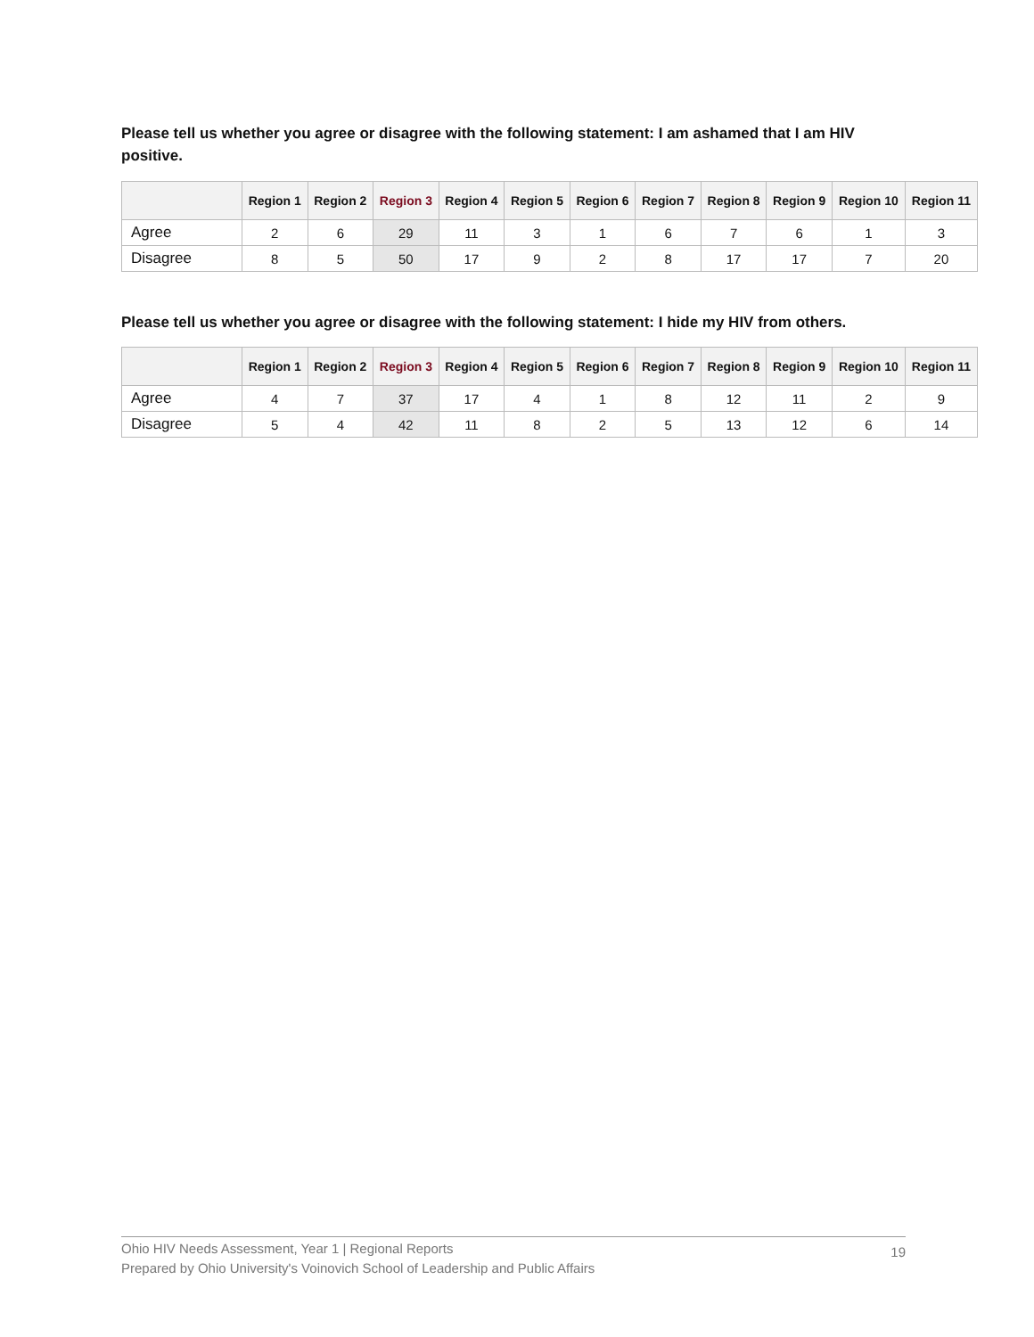Please tell us whether you agree or disagree with the following statement: I am ashamed that I am HIV positive.
| | Region 1 | Region 2 | Region 3 | Region 4 | Region 5 | Region 6 | Region 7 | Region 8 | Region 9 | Region 10 | Region 11 |
| --- | --- | --- | --- | --- | --- | --- | --- | --- | --- | --- | --- |
| Agree | 2 | 6 | 29 | 11 | 3 | 1 | 6 | 7 | 6 | 1 | 3 |
| Disagree | 8 | 5 | 50 | 17 | 9 | 2 | 8 | 17 | 17 | 7 | 20 |
Please tell us whether you agree or disagree with the following statement: I hide my HIV from others.
| | Region 1 | Region 2 | Region 3 | Region 4 | Region 5 | Region 6 | Region 7 | Region 8 | Region 9 | Region 10 | Region 11 |
| --- | --- | --- | --- | --- | --- | --- | --- | --- | --- | --- | --- |
| Agree | 4 | 7 | 37 | 17 | 4 | 1 | 8 | 12 | 11 | 2 | 9 |
| Disagree | 5 | 4 | 42 | 11 | 8 | 2 | 5 | 13 | 12 | 6 | 14 |
Ohio HIV Needs Assessment, Year 1 | Regional Reports
Prepared by Ohio University's Voinovich School of Leadership and Public Affairs
19